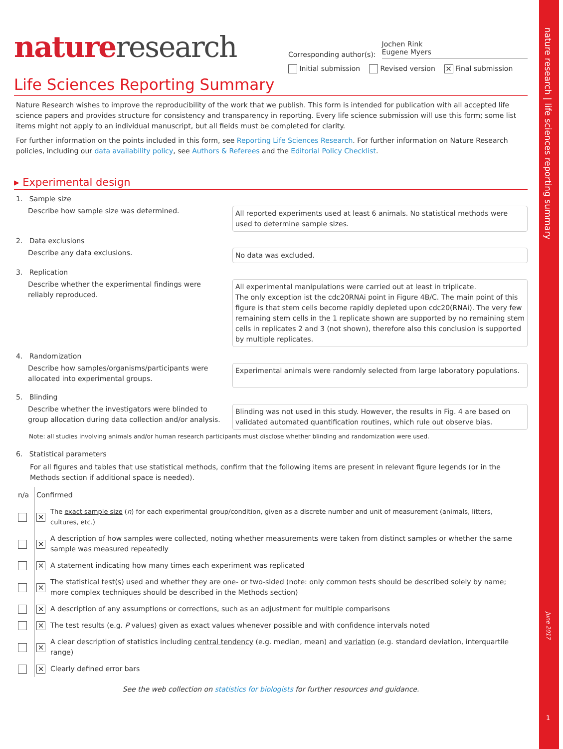nature research | life sciences reporting summary
June 2017
1
nature research
Corresponding author(s): Jochen Rink
Eugene Myers
Initial submission Revised version ✕ Final submission
Life Sciences Reporting Summary
Nature Research wishes to improve the reproducibility of the work that we publish. This form is intended for publication with all accepted life science papers and provides structure for consistency and transparency in reporting. Every life science submission will use this form; some list items might not apply to an individual manuscript, but all fields must be completed for clarity.
For further information on the points included in this form, see Reporting Life Sciences Research. For further information on Nature Research policies, including our data availability policy, see Authors & Referees and the Editorial Policy Checklist.
▸ Experimental design
1. Sample size
Describe how sample size was determined.
All reported experiments used at least 6 animals. No statistical methods were used to determine sample sizes.
2. Data exclusions
Describe any data exclusions.
No data was excluded.
3. Replication
Describe whether the experimental findings were reliably reproduced.
All experimental manipulations were carried out at least in triplicate.
The only exception ist the cdc20RNAi point in Figure 4B/C. The main point of this figure is that stem cells become rapidly depleted upon cdc20(RNAi). The very few remaining stem cells in the 1 replicate shown are supported by no remaining stem cells in replicates 2 and 3 (not shown), therefore also this conclusion is supported by multiple replicates.
4. Randomization
Describe how samples/organisms/participants were allocated into experimental groups.
Experimental animals were randomly selected from large laboratory populations.
5. Blinding
Describe whether the investigators were blinded to group allocation during data collection and/or analysis.
Blinding was not used in this study. However, the results in Fig. 4 are based on validated automated quantification routines, which rule out observe bias.
Note: all studies involving animals and/or human research participants must disclose whether blinding and randomization were used.
6. Statistical parameters
For all figures and tables that use statistical methods, confirm that the following items are present in relevant figure legends (or in the Methods section if additional space is needed).
| n/a | Confirmed | |
| | ✕ | The exact sample size ( n ) for each experimental group/condition, given as a discrete number and unit of measurement (animals, litters, cultures, etc.) |
| | ✕ | A description of how samples were collected, noting whether measurements were taken from distinct samples or whether the same sample was measured repeatedly |
| | ✕ | A statement indicating how many times each experiment was replicated |
| | ✕ | The statistical test(s) used and whether they are one- or two-sided (note: only common tests should be described solely by name; more complex techniques should be described in the Methods section) |
| | ✕ | A description of any assumptions or corrections, such as an adjustment for multiple comparisons |
| | ✕ | The test results (e.g. P values) given as exact values whenever possible and with confidence intervals noted |
| | ✕ | A clear description of statistics including central tendency (e.g. median, mean) and variation (e.g. standard deviation, interquartile range) |
| | ✕ | Clearly defined error bars |
See the web collection on statistics for biologists for further resources and guidance.